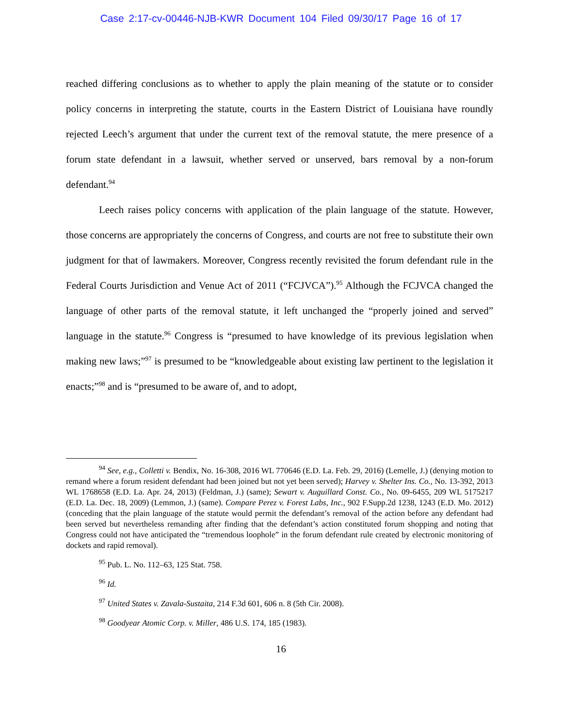Case 2:17-cv-00446-NJB-KWR Document 104 Filed 09/30/17 Page 16 of 17
reached differing conclusions as to whether to apply the plain meaning of the statute or to consider policy concerns in interpreting the statute, courts in the Eastern District of Louisiana have roundly rejected Leech’s argument that under the current text of the removal statute, the mere presence of a forum state defendant in a lawsuit, whether served or unserved, bars removal by a non-forum defendant.<sup>94</sup>
Leech raises policy concerns with application of the plain language of the statute. However, those concerns are appropriately the concerns of Congress, and courts are not free to substitute their own judgment for that of lawmakers. Moreover, Congress recently revisited the forum defendant rule in the Federal Courts Jurisdiction and Venue Act of 2011 (“FCJVCA”).<sup>95</sup> Although the FCJVCA changed the language of other parts of the removal statute, it left unchanged the “properly joined and served” language in the statute.<sup>96</sup> Congress is “presumed to have knowledge of its previous legislation when making new laws;”<sup>97</sup> is presumed to be “knowledgeable about existing law pertinent to the legislation it enacts;”<sup>98</sup> and is “presumed to be aware of, and to adopt,
<sup>94</sup> See, e.g., Colletti v. Bendix, No. 16-308, 2016 WL 770646 (E.D. La. Feb. 29, 2016) (Lemelle, J.) (denying motion to remand where a forum resident defendant had been joined but not yet been served); Harvey v. Shelter Ins. Co., No. 13-392, 2013 WL 1768658 (E.D. La. Apr. 24, 2013) (Feldman, J.) (same); Sewart v. Auguillard Const. Co., No. 09-6455, 209 WL 5175217 (E.D. La. Dec. 18, 2009) (Lemmon, J.) (same). Compare Perez v. Forest Labs, Inc., 902 F.Supp.2d 1238, 1243 (E.D. Mo. 2012) (conceding that the plain language of the statute would permit the defendant’s removal of the action before any defendant had been served but nevertheless remanding after finding that the defendant’s action constituted forum shopping and noting that Congress could not have anticipated the “tremendous loophole” in the forum defendant rule created by electronic monitoring of dockets and rapid removal).
<sup>95</sup> Pub. L. No. 112–63, 125 Stat. 758.
<sup>96</sup> Id.
<sup>97</sup> United States v. Zavala-Sustaita, 214 F.3d 601, 606 n. 8 (5th Cir. 2008).
<sup>98</sup> Goodyear Atomic Corp. v. Miller, 486 U.S. 174, 185 (1983).
16